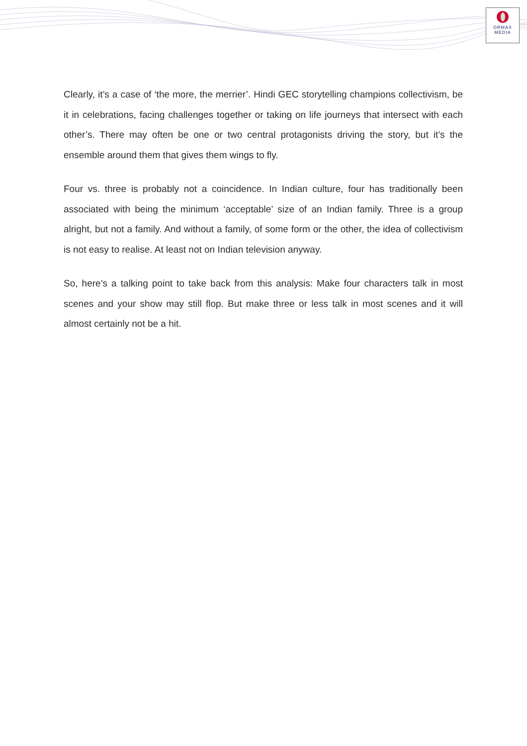ORMAX
MEDIA
Clearly, it’s a case of ‘the more, the merrier’. Hindi GEC storytelling champions collectivism, be it in celebrations, facing challenges together or taking on life journeys that intersect with each other’s. There may often be one or two central protagonists driving the story, but it’s the ensemble around them that gives them wings to fly.
Four vs. three is probably not a coincidence. In Indian culture, four has traditionally been associated with being the minimum ‘acceptable’ size of an Indian family. Three is a group alright, but not a family. And without a family, of some form or the other, the idea of collectivism is not easy to realise. At least not on Indian television anyway.
So, here’s a talking point to take back from this analysis: Make four characters talk in most scenes and your show may still flop. But make three or less talk in most scenes and it will almost certainly not be a hit.